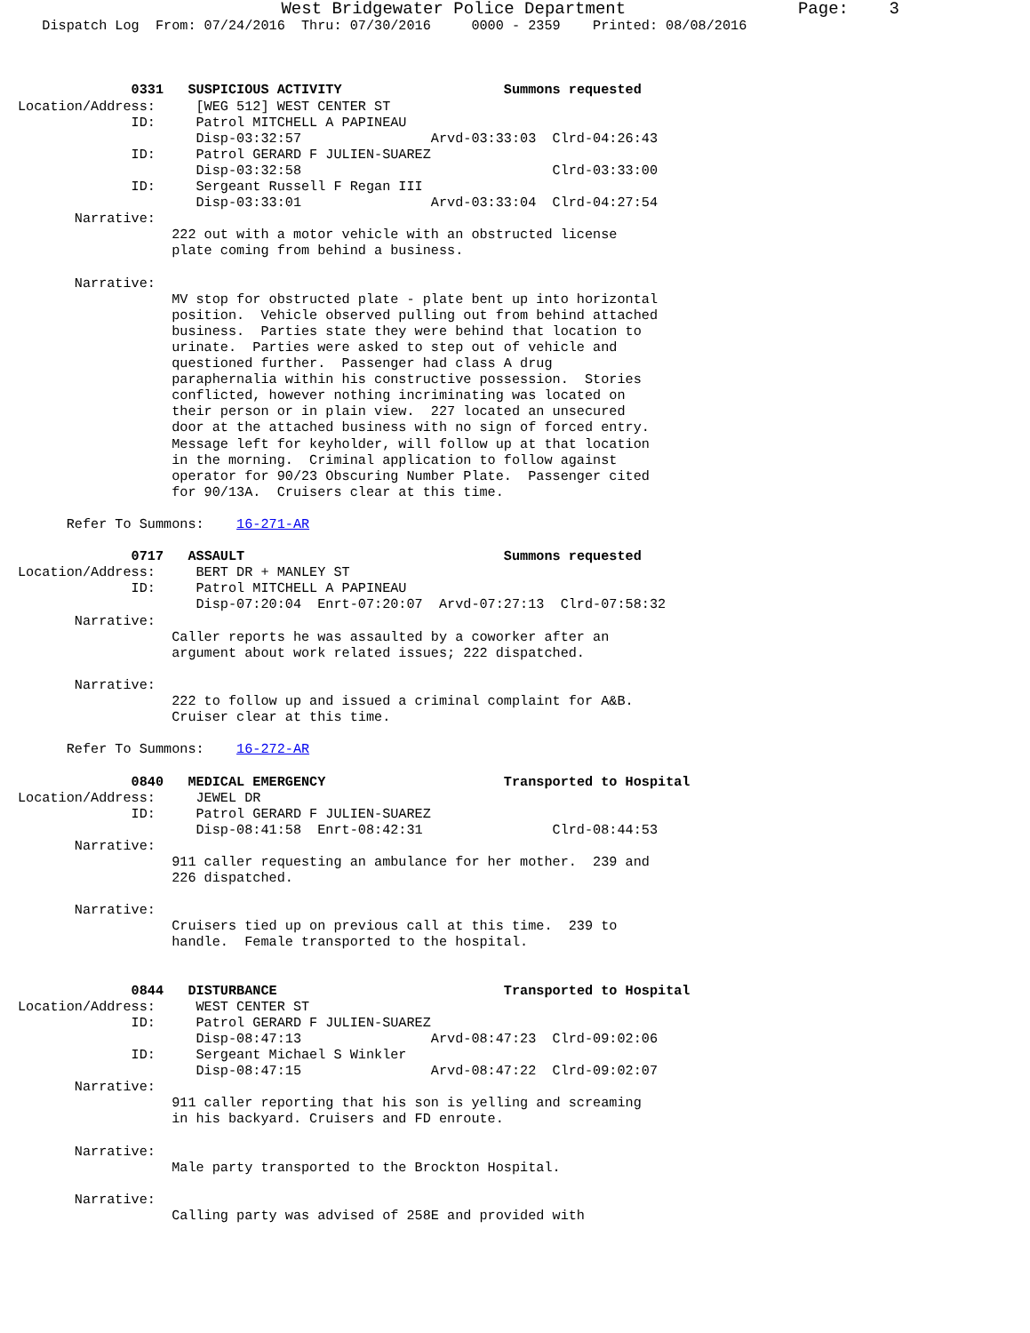West Bridgewater Police Department                 Page:    3
   Dispatch Log  From: 07/24/2016  Thru: 07/30/2016     0000 - 2359    Printed: 08/08/2016



              0331   SUSPICIOUS ACTIVITY                    Summons requested
Location/Address:     [WEG 512] WEST CENTER ST
              ID:     Patrol MITCHELL A PAPINEAU
                      Disp-03:32:57                Arvd-03:33:03  Clrd-04:26:43
              ID:     Patrol GERARD F JULIEN-SUAREZ
                      Disp-03:32:58                               Clrd-03:33:00
              ID:     Sergeant Russell F Regan III
                      Disp-03:33:01                Arvd-03:33:04  Clrd-04:27:54
       Narrative:
                   222 out with a motor vehicle with an obstructed license
                   plate coming from behind a business.

       Narrative:
                   MV stop for obstructed plate - plate bent up into horizontal
                   position.  Vehicle observed pulling out from behind attached
                   business.  Parties state they were behind that location to
                   urinate.  Parties were asked to step out of vehicle and
                   questioned further.  Passenger had class A drug
                   paraphernalia within his constructive possession.  Stories
                   conflicted, however nothing incriminating was located on
                   their person or in plain view.  227 located an unsecured
                   door at the attached business with no sign of forced entry.
                   Message left for keyholder, will follow up at that location
                   in the morning.  Criminal application to follow against
                   operator for 90/23 Obscuring Number Plate.  Passenger cited
                   for 90/13A.  Cruisers clear at this time.

      Refer To Summons:    16-271-AR

              0717   ASSAULT                                Summons requested
Location/Address:     BERT DR + MANLEY ST
              ID:     Patrol MITCHELL A PAPINEAU
                      Disp-07:20:04  Enrt-07:20:07  Arvd-07:27:13  Clrd-07:58:32
       Narrative:
                   Caller reports he was assaulted by a coworker after an
                   argument about work related issues; 222 dispatched.

       Narrative:
                   222 to follow up and issued a criminal complaint for A&B.
                   Cruiser clear at this time.

      Refer To Summons:    16-272-AR

              0840   MEDICAL EMERGENCY                      Transported to Hospital
Location/Address:     JEWEL DR
              ID:     Patrol GERARD F JULIEN-SUAREZ
                      Disp-08:41:58  Enrt-08:42:31                Clrd-08:44:53
       Narrative:
                   911 caller requesting an ambulance for her mother.  239 and
                   226 dispatched.

       Narrative:
                   Cruisers tied up on previous call at this time.  239 to
                   handle.  Female transported to the hospital.


              0844   DISTURBANCE                            Transported to Hospital
Location/Address:     WEST CENTER ST
              ID:     Patrol GERARD F JULIEN-SUAREZ
                      Disp-08:47:13                Arvd-08:47:23  Clrd-09:02:06
              ID:     Sergeant Michael S Winkler
                      Disp-08:47:15                Arvd-08:47:22  Clrd-09:02:07
       Narrative:
                   911 caller reporting that his son is yelling and screaming
                   in his backyard. Cruisers and FD enroute.

       Narrative:
                   Male party transported to the Brockton Hospital.

       Narrative:
                   Calling party was advised of 258E and provided with